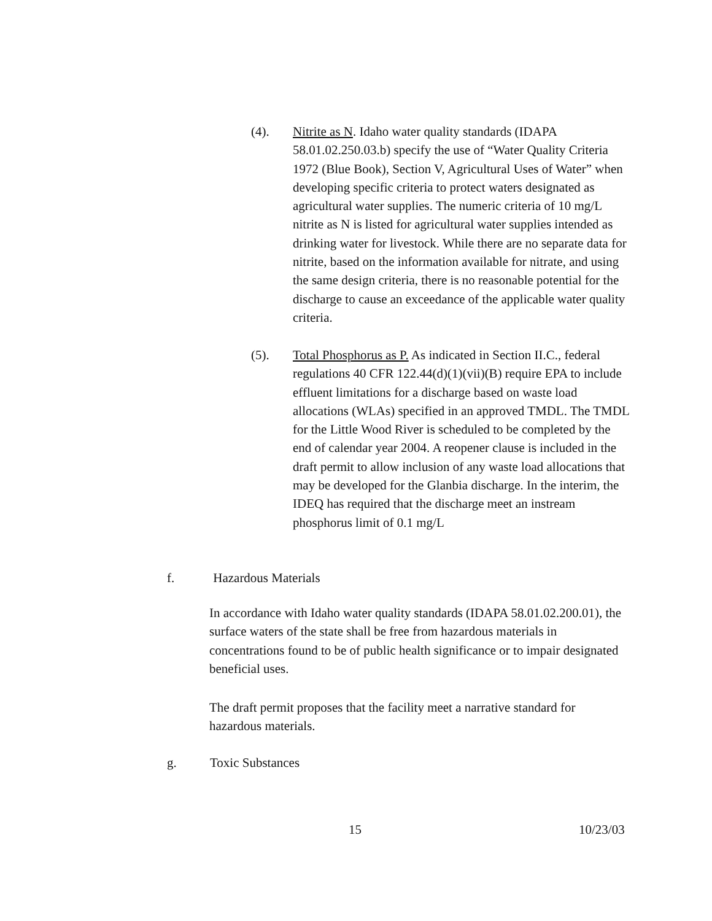(4). Nitrite as N. Idaho water quality standards (IDAPA 58.01.02.250.03.b) specify the use of “Water Quality Criteria 1972 (Blue Book), Section V, Agricultural Uses of Water” when developing specific criteria to protect waters designated as agricultural water supplies. The numeric criteria of 10 mg/L nitrite as N is listed for agricultural water supplies intended as drinking water for livestock. While there are no separate data for nitrite, based on the information available for nitrate, and using the same design criteria, there is no reasonable potential for the discharge to cause an exceedance of the applicable water quality criteria.
(5). Total Phosphorus as P. As indicated in Section II.C., federal regulations 40 CFR 122.44(d)(1)(vii)(B) require EPA to include effluent limitations for a discharge based on waste load allocations (WLAs) specified in an approved TMDL. The TMDL for the Little Wood River is scheduled to be completed by the end of calendar year 2004. A reopener clause is included in the draft permit to allow inclusion of any waste load allocations that may be developed for the Glanbia discharge. In the interim, the IDEQ has required that the discharge meet an instream phosphorus limit of 0.1 mg/L
f. Hazardous Materials
In accordance with Idaho water quality standards (IDAPA 58.01.02.200.01), the surface waters of the state shall be free from hazardous materials in concentrations found to be of public health significance or to impair designated beneficial uses.
The draft permit proposes that the facility meet a narrative standard for hazardous materials.
g. Toxic Substances
15 10/23/03